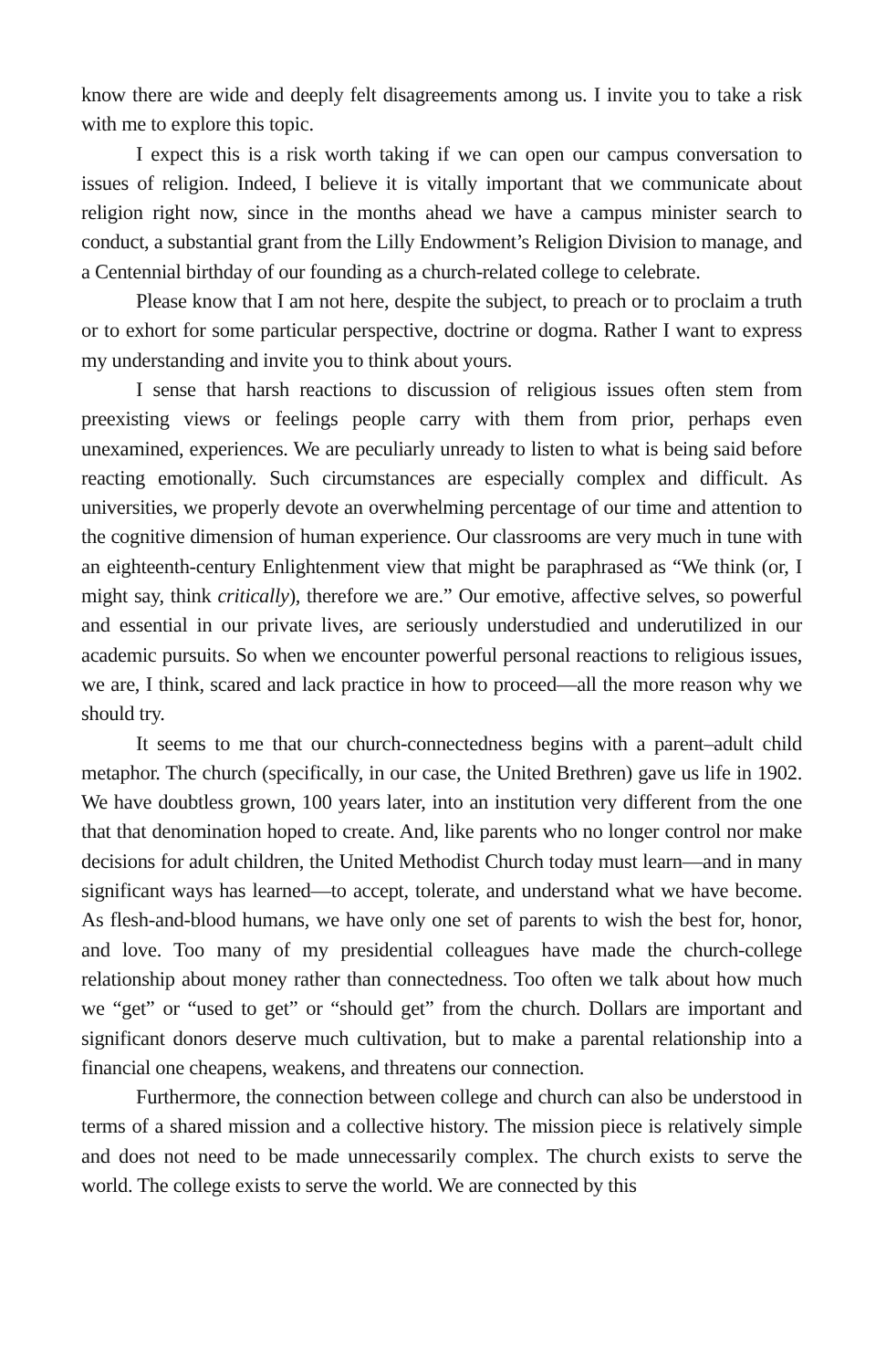know there are wide and deeply felt disagreements among us. I invite you to take a risk with me to explore this topic.
I expect this is a risk worth taking if we can open our campus conversation to issues of religion. Indeed, I believe it is vitally important that we communicate about religion right now, since in the months ahead we have a campus minister search to conduct, a substantial grant from the Lilly Endowment’s Religion Division to manage, and a Centennial birthday of our founding as a church-related college to celebrate.
Please know that I am not here, despite the subject, to preach or to proclaim a truth or to exhort for some particular perspective, doctrine or dogma. Rather I want to express my understanding and invite you to think about yours.
I sense that harsh reactions to discussion of religious issues often stem from preexisting views or feelings people carry with them from prior, perhaps even unexamined, experiences. We are peculiarly unready to listen to what is being said before reacting emotionally. Such circumstances are especially complex and difficult. As universities, we properly devote an overwhelming percentage of our time and attention to the cognitive dimension of human experience. Our classrooms are very much in tune with an eighteenth-century Enlightenment view that might be paraphrased as “We think (or, I might say, think critically), therefore we are.” Our emotive, affective selves, so powerful and essential in our private lives, are seriously understudied and underutilized in our academic pursuits. So when we encounter powerful personal reactions to religious issues, we are, I think, scared and lack practice in how to proceed—all the more reason why we should try.
It seems to me that our church-connectedness begins with a parent–adult child metaphor. The church (specifically, in our case, the United Brethren) gave us life in 1902. We have doubtless grown, 100 years later, into an institution very different from the one that that denomination hoped to create. And, like parents who no longer control nor make decisions for adult children, the United Methodist Church today must learn—and in many significant ways has learned—to accept, tolerate, and understand what we have become. As flesh-and-blood humans, we have only one set of parents to wish the best for, honor, and love. Too many of my presidential colleagues have made the church-college relationship about money rather than connectedness. Too often we talk about how much we “get” or “used to get” or “should get” from the church. Dollars are important and significant donors deserve much cultivation, but to make a parental relationship into a financial one cheapens, weakens, and threatens our connection.
Furthermore, the connection between college and church can also be understood in terms of a shared mission and a collective history. The mission piece is relatively simple and does not need to be made unnecessarily complex. The church exists to serve the world. The college exists to serve the world. We are connected by this